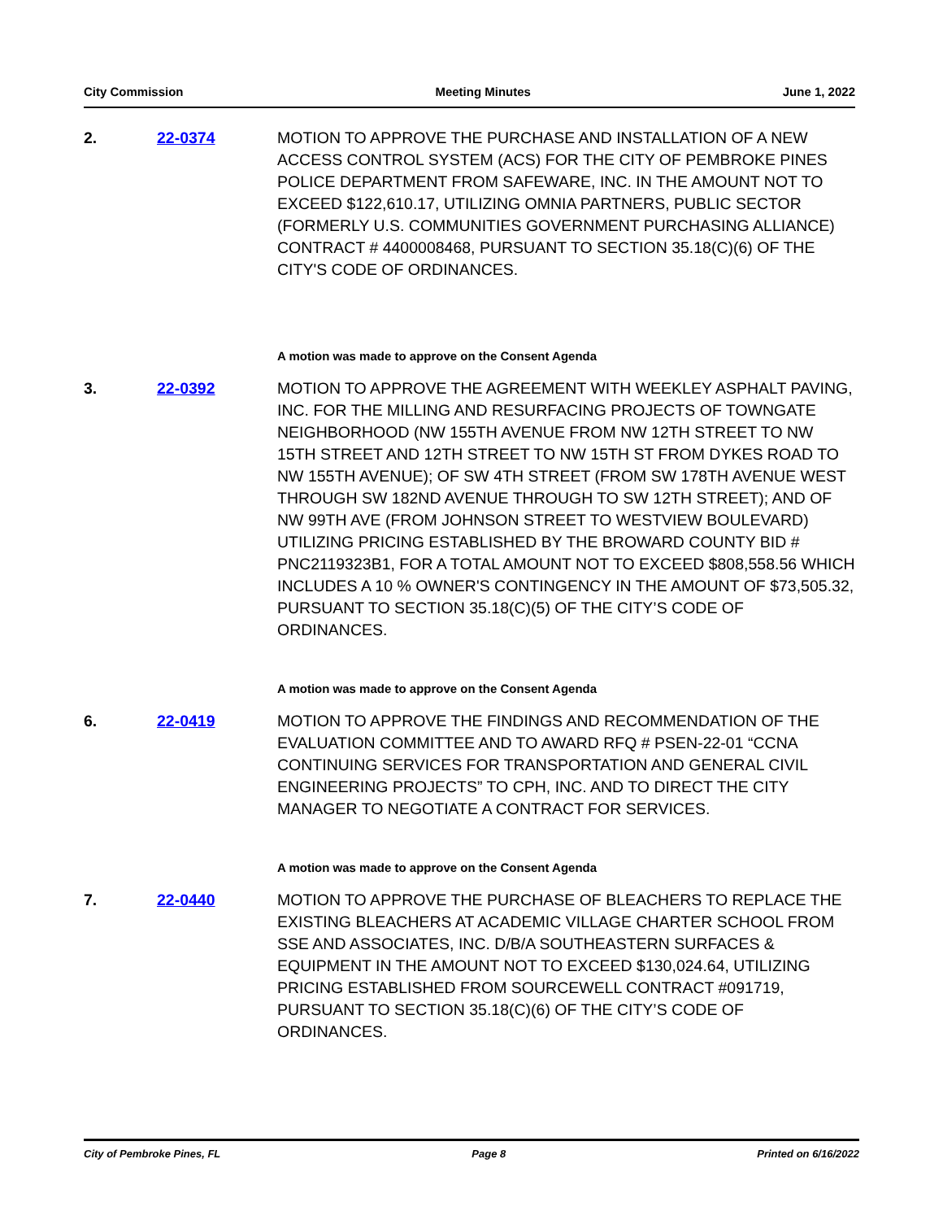City Commission Meeting Minutes June 1, 2022
2. 22-0374 MOTION TO APPROVE THE PURCHASE AND INSTALLATION OF A NEW ACCESS CONTROL SYSTEM (ACS) FOR THE CITY OF PEMBROKE PINES POLICE DEPARTMENT FROM SAFEWARE, INC. IN THE AMOUNT NOT TO EXCEED $122,610.17, UTILIZING OMNIA PARTNERS, PUBLIC SECTOR (FORMERLY U.S. COMMUNITIES GOVERNMENT PURCHASING ALLIANCE) CONTRACT # 4400008468, PURSUANT TO SECTION 35.18(C)(6) OF THE CITY'S CODE OF ORDINANCES.
A motion was made to approve on the Consent Agenda
3. 22-0392 MOTION TO APPROVE THE AGREEMENT WITH WEEKLEY ASPHALT PAVING, INC. FOR THE MILLING AND RESURFACING PROJECTS OF TOWNGATE NEIGHBORHOOD (NW 155TH AVENUE FROM NW 12TH STREET TO NW 15TH STREET AND 12TH STREET TO NW 15TH ST FROM DYKES ROAD TO NW 155TH AVENUE); OF SW 4TH STREET (FROM SW 178TH AVENUE WEST THROUGH SW 182ND AVENUE THROUGH TO SW 12TH STREET); AND OF NW 99TH AVE (FROM JOHNSON STREET TO WESTVIEW BOULEVARD) UTILIZING PRICING ESTABLISHED BY THE BROWARD COUNTY BID # PNC2119323B1, FOR A TOTAL AMOUNT NOT TO EXCEED $808,558.56 WHICH INCLUDES A 10 % OWNER'S CONTINGENCY IN THE AMOUNT OF $73,505.32, PURSUANT TO SECTION 35.18(C)(5) OF THE CITY’S CODE OF ORDINANCES.
A motion was made to approve on the Consent Agenda
6. 22-0419 MOTION TO APPROVE THE FINDINGS AND RECOMMENDATION OF THE EVALUATION COMMITTEE AND TO AWARD RFQ # PSEN-22-01 “CCNA CONTINUING SERVICES FOR TRANSPORTATION AND GENERAL CIVIL ENGINEERING PROJECTS” TO CPH, INC. AND TO DIRECT THE CITY MANAGER TO NEGOTIATE A CONTRACT FOR SERVICES.
A motion was made to approve on the Consent Agenda
7. 22-0440 MOTION TO APPROVE THE PURCHASE OF BLEACHERS TO REPLACE THE EXISTING BLEACHERS AT ACADEMIC VILLAGE CHARTER SCHOOL FROM SSE AND ASSOCIATES, INC. D/B/A SOUTHEASTERN SURFACES & EQUIPMENT IN THE AMOUNT NOT TO EXCEED $130,024.64, UTILIZING PRICING ESTABLISHED FROM SOURCEWELL CONTRACT #091719, PURSUANT TO SECTION 35.18(C)(6) OF THE CITY’S CODE OF ORDINANCES.
City of Pembroke Pines, FL Page 8 Printed on 6/16/2022